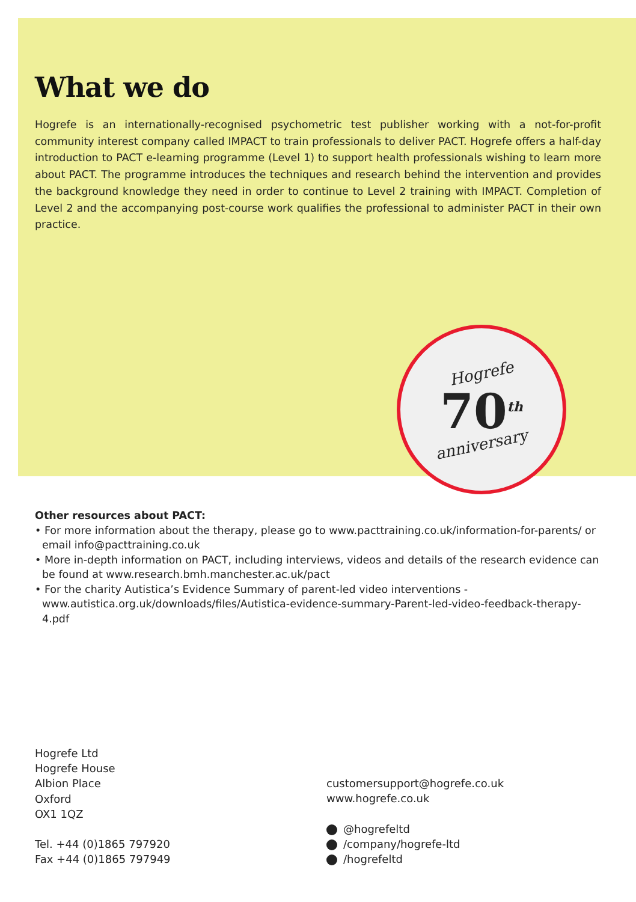What we do
Hogrefe is an internationally-recognised psychometric test publisher working with a not-for-profit community interest company called IMPACT to train professionals to deliver PACT. Hogrefe offers a half-day introduction to PACT e-learning programme (Level 1) to support health professionals wishing to learn more about PACT. The programme introduces the techniques and research behind the intervention and provides the background knowledge they need in order to continue to Level 2 training with IMPACT. Completion of Level 2 and the accompanying post-course work qualifies the professional to administer PACT in their own practice.
Hogrefe
70<sup>th</sup>
anniversary
Other resources about PACT:
• For more information about the therapy, please go to www.pacttraining.co.uk/information-for-parents/ or email info@pacttraining.co.uk
• More in-depth information on PACT, including interviews, videos and details of the research evidence can be found at www.research.bmh.manchester.ac.uk/pact
• For the charity Autistica’s Evidence Summary of parent-led video interventions - www.autistica.org.uk/downloads/files/Autistica-evidence-summary-Parent-led-video-feedback-therapy-4.pdf
Hogrefe Ltd
Hogrefe House
Albion Place
Oxford
OX1 1QZ
Tel. +44 (0)1865 797920
Fax +44 (0)1865 797949
customersupport@hogrefe.co.uk
www.hogrefe.co.uk
@hogrefeltd
/company/hogrefe-ltd
/hogrefeltd